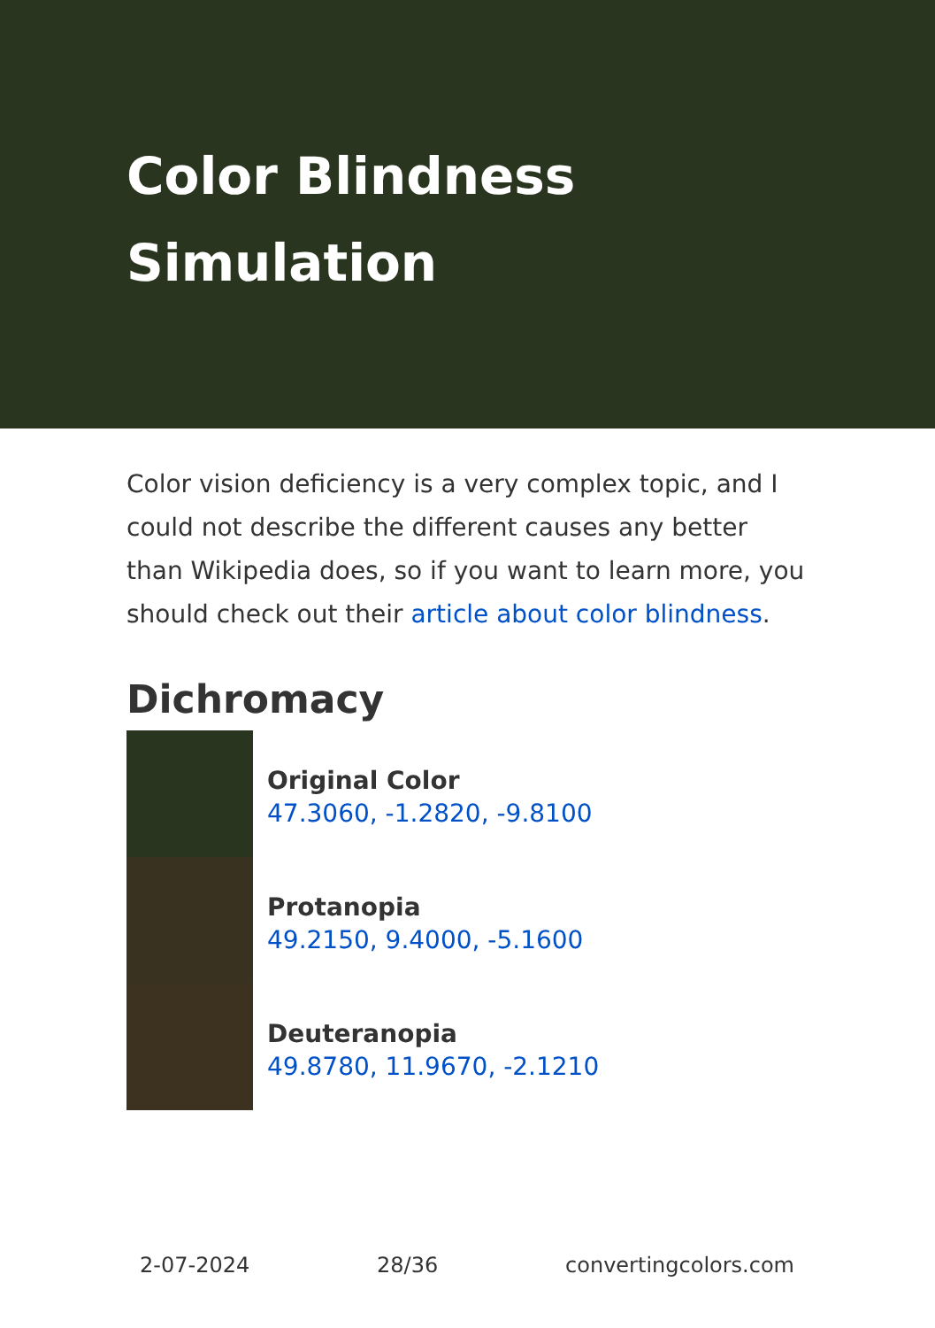Color Blindness Simulation
Color vision deficiency is a very complex topic, and I could not describe the different causes any better than Wikipedia does, so if you want to learn more, you should check out their article about color blindness.
Dichromacy
Original Color
47.3060, -1.2820, -9.8100
Protanopia
49.2150, 9.4000, -5.1600
Deuteranopia
49.8780, 11.9670, -2.1210
2-07-2024 28/36 convertingcolors.com